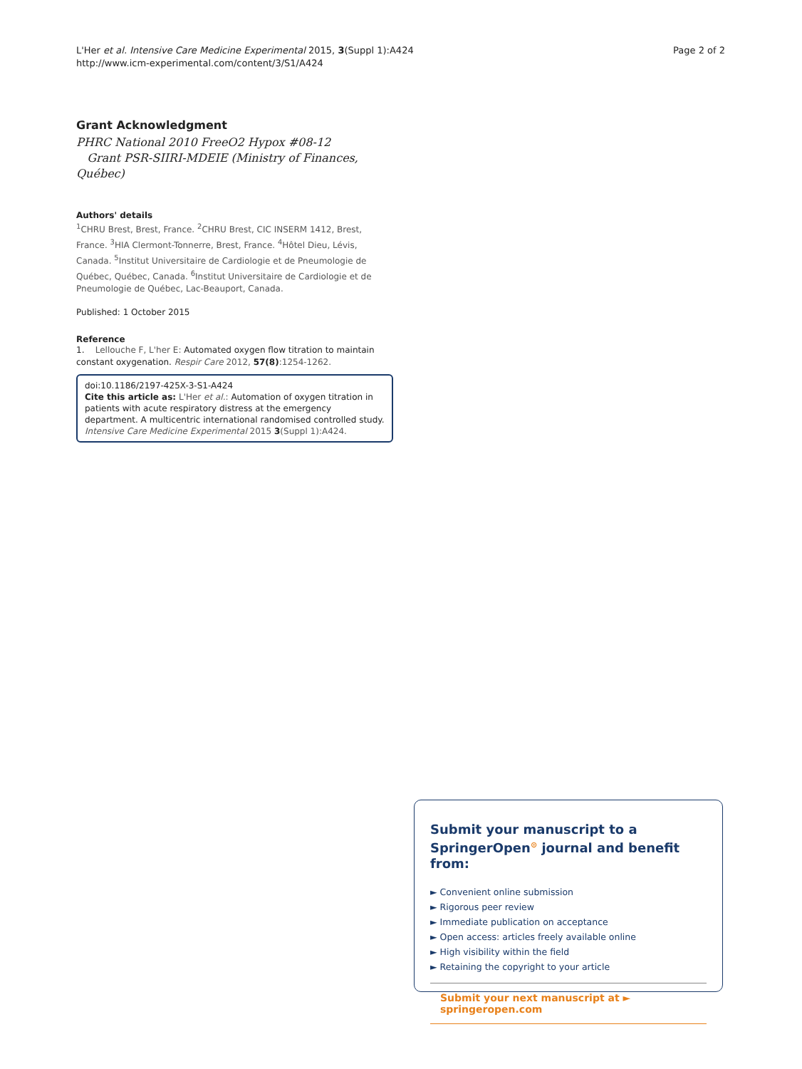L'Her et al. Intensive Care Medicine Experimental 2015, 3(Suppl 1):A424
http://www.icm-experimental.com/content/3/S1/A424
Page 2 of 2
Grant Acknowledgment
PHRC National 2010 FreeO2 Hypox #08-12
Grant PSR-SIIRI-MDEIE (Ministry of Finances, Québec)
Authors' details
<sup>1</sup> CHRU Brest, Brest, France. <sup>2</sup>CHRU Brest, CIC INSERM 1412, Brest, France. <sup>3</sup>HIA Clermont-Tonnerre, Brest, France. <sup>4</sup>Hôtel Dieu, Lévis, Canada. <sup>5</sup>Institut Universitaire de Cardiologie et de Pneumologie de Québec, Québec, Canada. <sup>6</sup>Institut Universitaire de Cardiologie et de Pneumologie de Québec, Lac-Beauport, Canada.
Published: 1 October 2015
Reference
1. Lellouche F, L'her E: Automated oxygen flow titration to maintain constant oxygenation. Respir Care 2012, 57(8):1254-1262.
doi:10.1186/2197-425X-3-S1-A424
Cite this article as: L'Her et al.: Automation of oxygen titration in patients with acute respiratory distress at the emergency department. A multicentric international randomised controlled study. Intensive Care Medicine Experimental 2015 3(Suppl 1):A424.
Submit your manuscript to a SpringerOpen<sup>⊙</sup> journal and benefit from:
► Convenient online submission
► Rigorous peer review
► Immediate publication on acceptance
► Open access: articles freely available online
► High visibility within the field
► Retaining the copyright to your article
Submit your next manuscript at ► springeropen.com